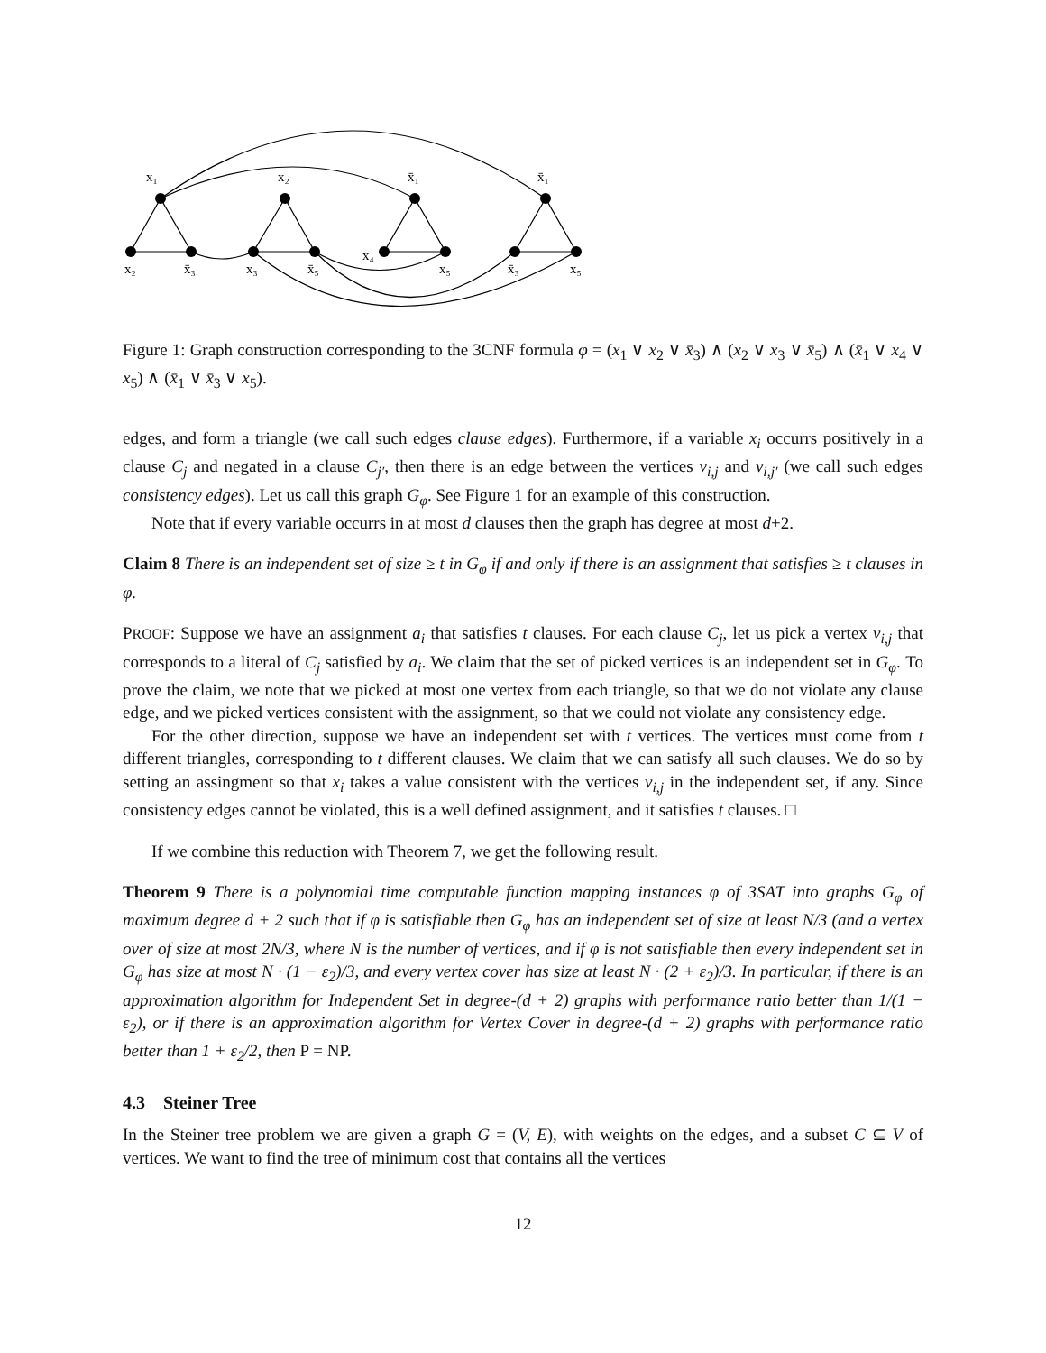x₁
x₂
x̄₁
x̄₁
x₂
x̄₃
x₃
x̄₅
x₄
x₅
x̄₃
x₅
Figure 1: Graph construction corresponding to the 3CNF formula φ = (x<sub>1</sub> ∨ x<sub>2</sub> ∨ x̄<sub>3</sub>) ∧ (x<sub>2</sub> ∨ x<sub>3</sub> ∨ x̄<sub>5</sub>) ∧ (x̄<sub>1</sub> ∨ x<sub>4</sub> ∨ x<sub>5</sub>) ∧ (x̄<sub>1</sub> ∨ x̄<sub>3</sub> ∨ x<sub>5</sub>).
edges, and form a triangle (we call such edges clause edges). Furthermore, if a variable x<sub>i</sub> occurrs positively in a clause C<sub>j</sub> and negated in a clause C<sub>j′</sub>, then there is an edge between the vertices v<sub>i,j</sub> and v<sub>i,j′</sub> (we call such edges consistency edges). Let us call this graph G<sub>φ</sub>. See Figure 1 for an example of this construction.
Note that if every variable occurrs in at most d clauses then the graph has degree at most d+2.
Claim 8 There is an independent set of size ≥ t in G<sub>φ</sub> if and only if there is an assignment that satisfies ≥ t clauses in φ.
PROOF: Suppose we have an assignment a<sub>i</sub> that satisfies t clauses. For each clause C<sub>j</sub>, let us pick a vertex v<sub>i,j</sub> that corresponds to a literal of C<sub>j</sub> satisfied by a<sub>i</sub>. We claim that the set of picked vertices is an independent set in G<sub>φ</sub>. To prove the claim, we note that we picked at most one vertex from each triangle, so that we do not violate any clause edge, and we picked vertices consistent with the assignment, so that we could not violate any consistency edge.
For the other direction, suppose we have an independent set with t vertices. The vertices must come from t different triangles, corresponding to t different clauses. We claim that we can satisfy all such clauses. We do so by setting an assingment so that x<sub>i</sub> takes a value consistent with the vertices v<sub>i,j</sub> in the independent set, if any. Since consistency edges cannot be violated, this is a well defined assignment, and it satisfies t clauses. □
If we combine this reduction with Theorem 7, we get the following result.
Theorem 9 There is a polynomial time computable function mapping instances φ of 3SAT into graphs G<sub>φ</sub> of maximum degree d + 2 such that if φ is satisfiable then G<sub>φ</sub> has an independent set of size at least N/3 (and a vertex over of size at most 2N/3, where N is the number of vertices, and if φ is not satisfiable then every independent set in G<sub>φ</sub> has size at most N · (1 − ε<sub>2</sub>)/3, and every vertex cover has size at least N · (2 + ε<sub>2</sub>)/3. In particular, if there is an approximation algorithm for Independent Set in degree-(d + 2) graphs with performance ratio better than 1/(1 − ε<sub>2</sub>), or if there is an approximation algorithm for Vertex Cover in degree-(d + 2) graphs with performance ratio better than 1 + ε<sub>2</sub>/2, then P = NP.
4.3 Steiner Tree
In the Steiner tree problem we are given a graph G = (V, E), with weights on the edges, and a subset C ⊆ V of vertices. We want to find the tree of minimum cost that contains all the vertices
12